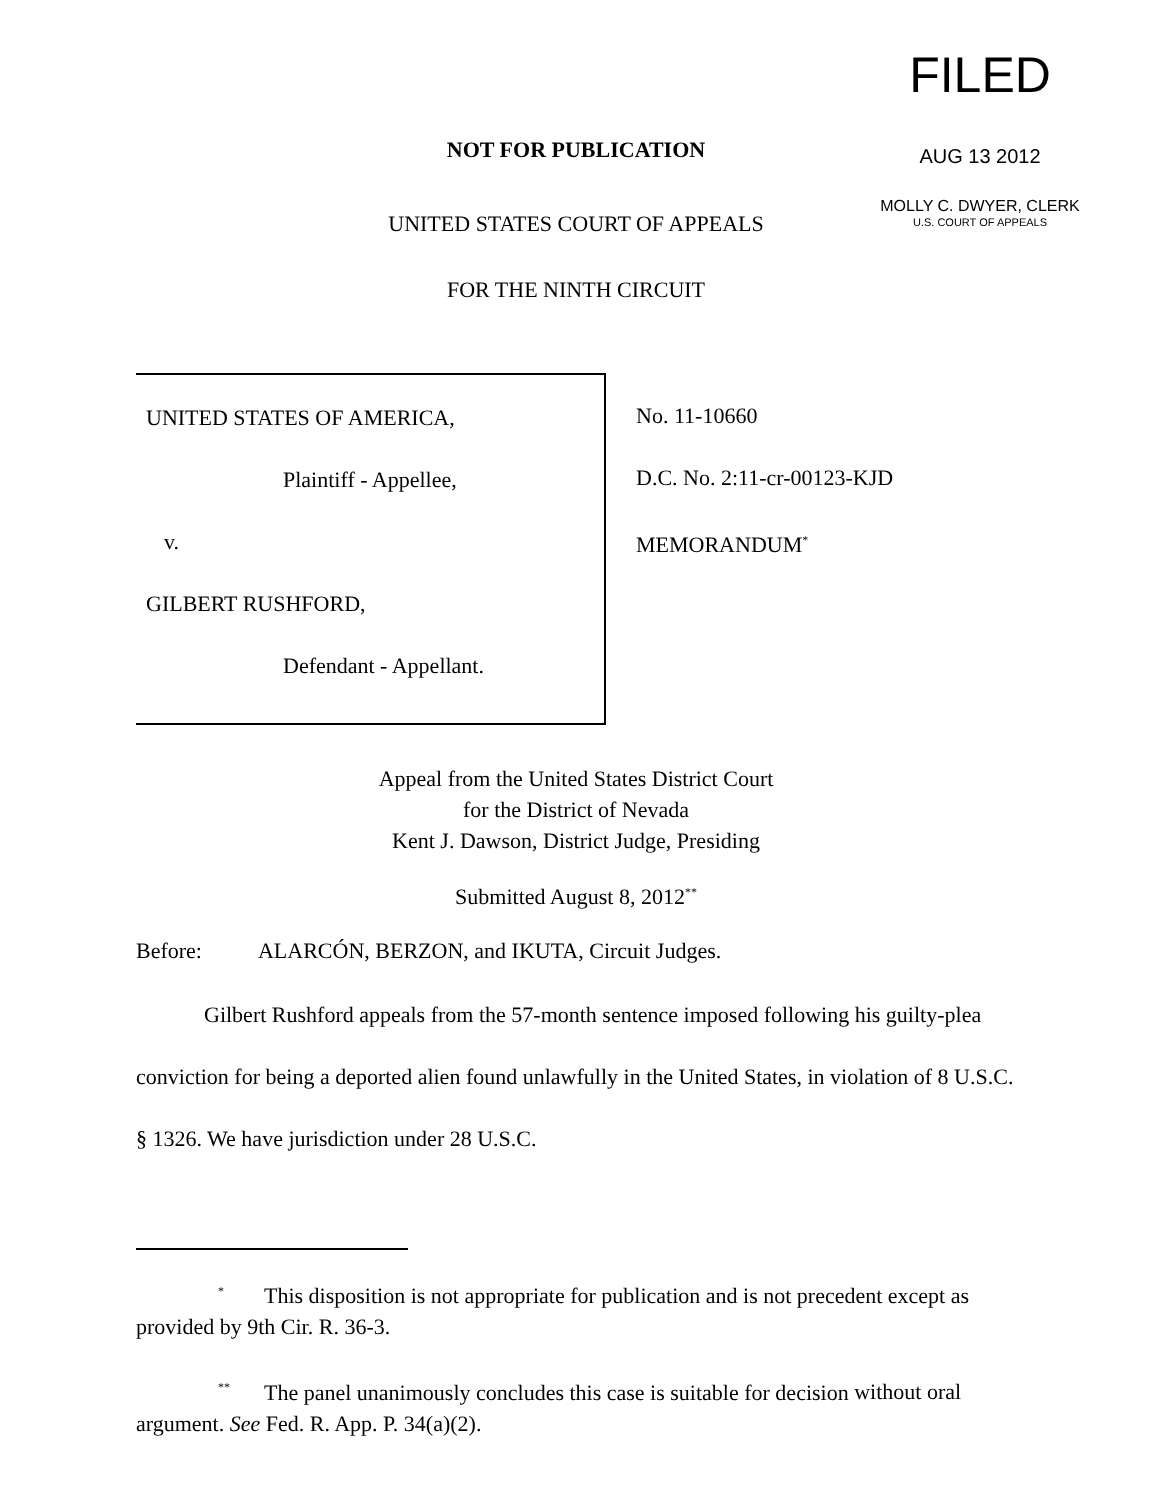FILED
AUG 13 2012
MOLLY C. DWYER, CLERK
U.S. COURT OF APPEALS
NOT FOR PUBLICATION
UNITED STATES COURT OF APPEALS
FOR THE NINTH CIRCUIT
UNITED STATES OF AMERICA,
Plaintiff - Appellee,
v.
GILBERT RUSHFORD,
Defendant - Appellant.
No. 11-10660
D.C. No. 2:11-cr-00123-KJD
MEMORANDUM<sup>*</sup>
Appeal from the United States District Court
for the District of Nevada
Kent J. Dawson, District Judge, Presiding
Submitted August 8, 2012<sup>**</sup>
Before: ALARCÓN, BERZON, and IKUTA, Circuit Judges.
Gilbert Rushford appeals from the 57-month sentence imposed following his guilty-plea conviction for being a deported alien found unlawfully in the United States, in violation of 8 U.S.C. § 1326. We have jurisdiction under 28 U.S.C.
<sup>*</sup> This disposition is not appropriate for publication and is not precedent except as provided by 9th Cir. R. 36-3.
<sup>**</sup> The panel unanimously concludes this case is suitable for decision without oral argument. See Fed. R. App. P. 34(a)(2).